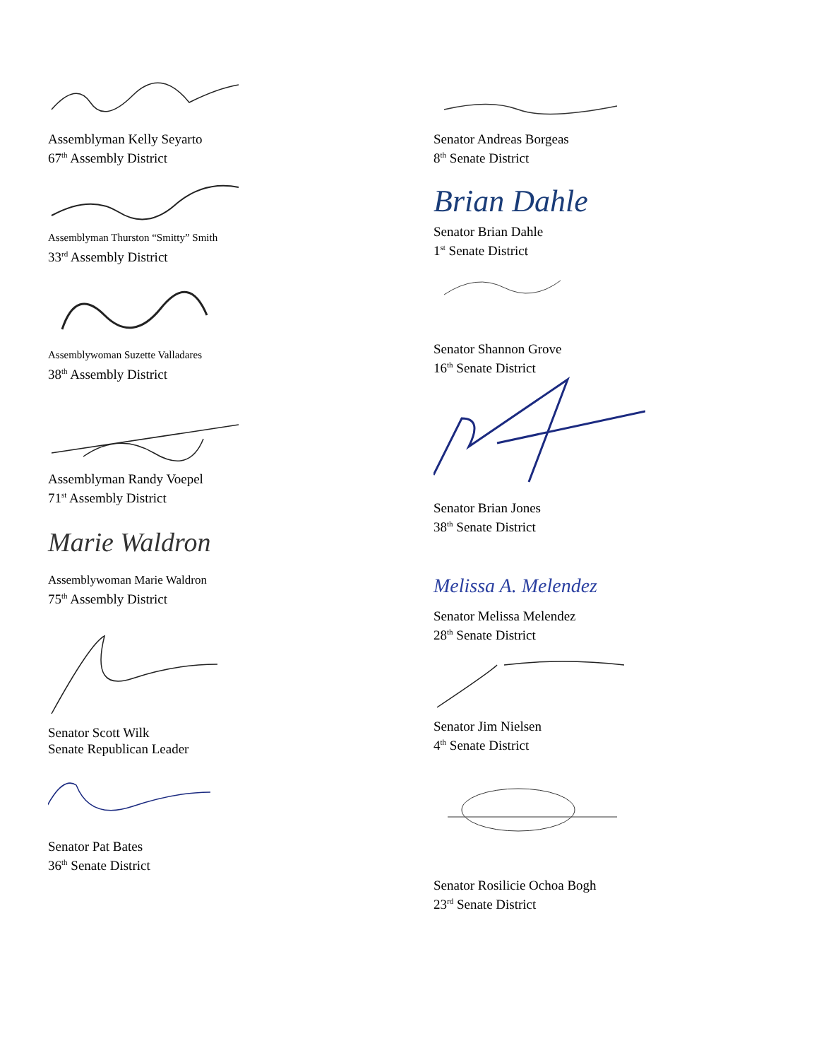Assemblyman Kelly Seyarto
67<sup>th</sup> Assembly District
Assemblyman Thurston “Smitty” Smith
33<sup>rd</sup> Assembly District
Assemblywoman Suzette Valladares
38<sup>th</sup> Assembly District
Assemblyman Randy Voepel
71<sup>st</sup> Assembly District
Marie Waldron
Assemblywoman Marie Waldron
75<sup>th</sup> Assembly District
Senator Scott Wilk
Senate Republican Leader
Senator Pat Bates
36<sup>th</sup> Senate District
Senator Andreas Borgeas
8<sup>th</sup> Senate District
Brian Dahle
Senator Brian Dahle
1<sup>st</sup> Senate District
Senator Shannon Grove
16<sup>th</sup> Senate District
Senator Brian Jones
38<sup>th</sup> Senate District
Melissa A. Melendez
Senator Melissa Melendez
28<sup>th</sup> Senate District
Senator Jim Nielsen
4<sup>th</sup> Senate District
Senator Rosilicie Ochoa Bogh
23<sup>rd</sup> Senate District